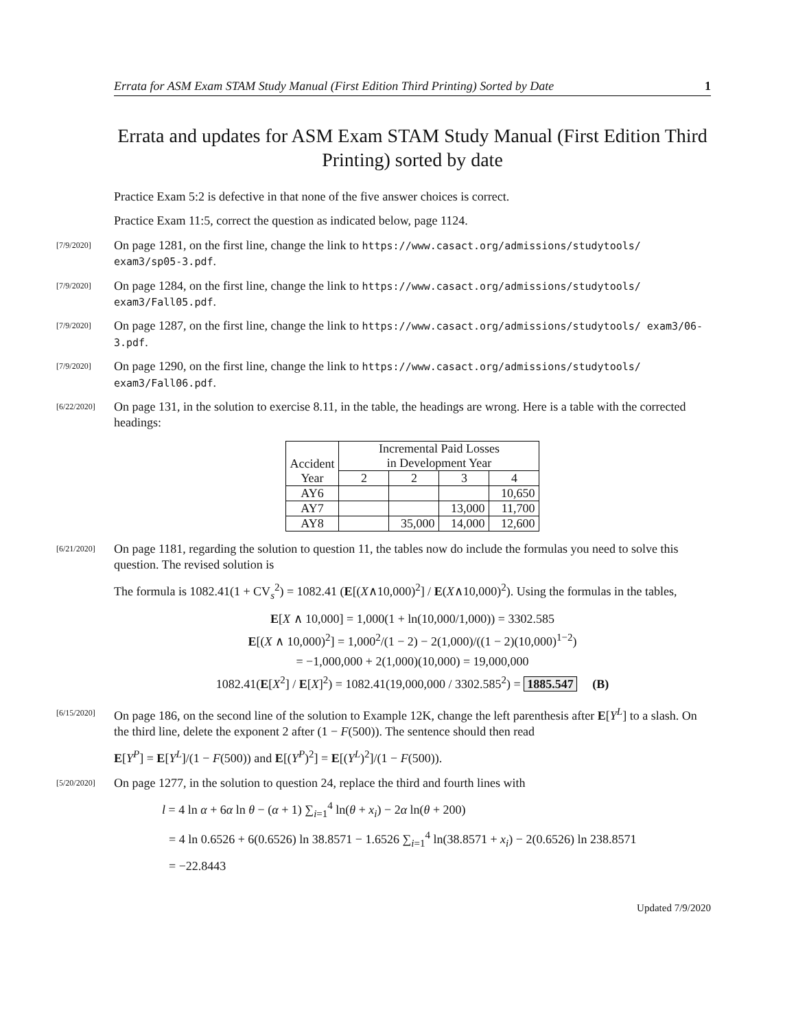Errata for ASM Exam STAM Study Manual (First Edition Third Printing) Sorted by Date 1
Errata and updates for ASM Exam STAM Study Manual (First Edition Third Printing) sorted by date
Practice Exam 5:2 is defective in that none of the five answer choices is correct.
Practice Exam 11:5, correct the question as indicated below, page 1124.
[7/9/2020]
On page 1281, on the first line, change the link to https://www.casact.org/admissions/studytools/ exam3/sp05-3.pdf.
[7/9/2020]
On page 1284, on the first line, change the link to https://www.casact.org/admissions/studytools/ exam3/Fall05.pdf.
[7/9/2020]
On page 1287, on the first line, change the link to https://www.casact.org/admissions/studytools/ exam3/06-3.pdf.
[7/9/2020]
On page 1290, on the first line, change the link to https://www.casact.org/admissions/studytools/ exam3/Fall06.pdf.
[6/22/2020]
On page 131, in the solution to exercise 8.11, in the table, the headings are wrong. Here is a table with the corrected headings:
| Accident Year | Incremental Paid Losses in Development Year | | | |
| --- | --- | --- | --- | --- |
| | 2 | 2 | 3 | 4 |
| AY6 | | | | 10,650 |
| AY7 | | | 13,000 | 11,700 |
| AY8 | | 35,000 | 14,000 | 12,600 |
[6/21/2020]
On page 1181, regarding the solution to question 11, the tables now do include the formulas you need to solve this question. The revised solution is
The formula is 1082.41(1 + CV<sub>s</sub><sup>2</sup>) = 1082.41 (E[(X∧10,000)<sup>2</sup>] / E(X∧10,000)<sup>2</sup>). Using the formulas in the tables,
E[X ∧ 10,000] = 1,000(1 + ln(10,000/1,000)) = 3302.585
E[(X ∧ 10,000)<sup>2</sup>] = 1,000<sup>2</sup>/(1 − 2) − 2(1,000)/((1 − 2)(10,000)<sup>1−2</sup>)
= −1,000,000 + 2(1,000)(10,000) = 19,000,000
1082.41(E[X<sup>2</sup>] / E[X]<sup>2</sup>) = 1082.41(19,000,000 / 3302.585<sup>2</sup>) = 1885.547 (B)
[6/15/2020]
On page 186, on the second line of the solution to Example 12K, change the left parenthesis after E[Y<sup>L</sup>] to a slash. On the third line, delete the exponent 2 after (1 − F(500)). The sentence should then read
E[Y<sup>P</sup>] = E[Y<sup>L</sup>]/(1 − F(500)) and E[(Y<sup>P</sup>)<sup>2</sup>] = E[(Y<sup>L</sup>)<sup>2</sup>]/(1 − F(500)).
[5/20/2020]
On page 1277, in the solution to question 24, replace the third and fourth lines with
l = 4 ln α + 6α ln θ − (α + 1) ∑<sub>i=1</sub><sup>4</sup> ln(θ + x<sub>i</sub>) − 2α ln(θ + 200)
= 4 ln 0.6526 + 6(0.6526) ln 38.8571 − 1.6526 ∑<sub>i=1</sub><sup>4</sup> ln(38.8571 + x<sub>i</sub>) − 2(0.6526) ln 238.8571
= −22.8443
Updated 7/9/2020